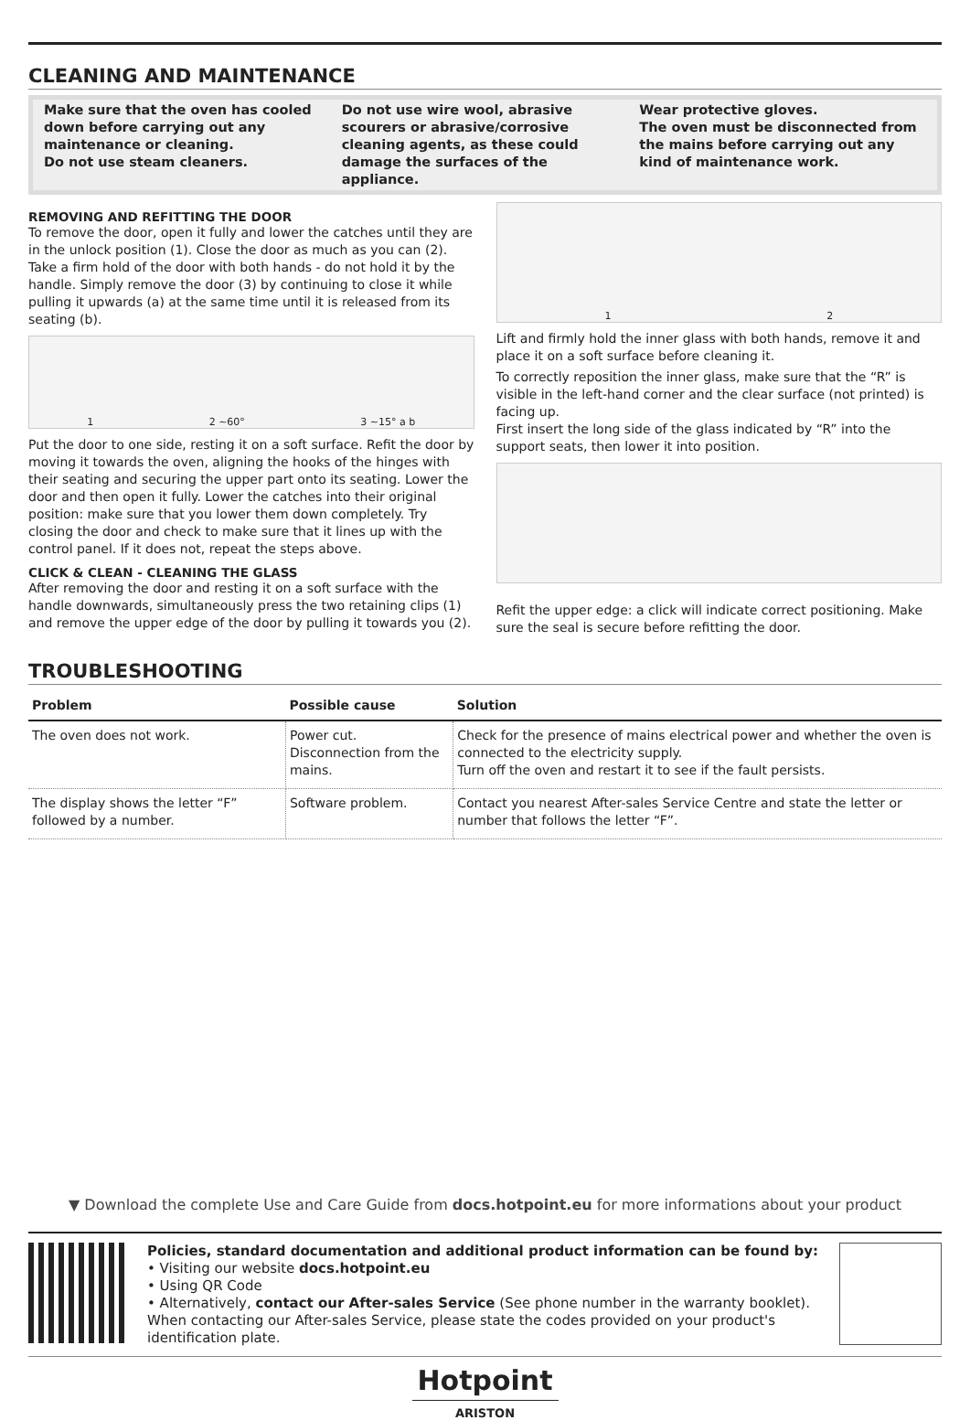CLEANING AND MAINTENANCE
Make sure that the oven has cooled down before carrying out any maintenance or cleaning.
Do not use steam cleaners.
Do not use wire wool, abrasive scourers or abrasive/corrosive cleaning agents, as these could damage the surfaces of the appliance.
Wear protective gloves.
The oven must be disconnected from the mains before carrying out any kind of maintenance work.
REMOVING AND REFITTING THE DOOR
To remove the door, open it fully and lower the catches until they are in the unlock position (1). Close the door as much as you can (2). Take a firm hold of the door with both hands - do not hold it by the handle. Simply remove the door (3) by continuing to close it while pulling it upwards (a) at the same time until it is released from its seating (b).
1 2 ~60° 3 ~15° a b
Put the door to one side, resting it on a soft surface. Refit the door by moving it towards the oven, aligning the hooks of the hinges with their seating and securing the upper part onto its seating. Lower the door and then open it fully. Lower the catches into their original position: make sure that you lower them down completely. Try closing the door and check to make sure that it lines up with the control panel. If it does not, repeat the steps above.
CLICK & CLEAN - CLEANING THE GLASS
After removing the door and resting it on a soft surface with the handle downwards, simultaneously press the two retaining clips (1) and remove the upper edge of the door by pulling it towards you (2).
1 2
Lift and firmly hold the inner glass with both hands, remove it and place it on a soft surface before cleaning it.
To correctly reposition the inner glass, make sure that the “R” is visible in the left-hand corner and the clear surface (not printed) is facing up.
First insert the long side of the glass indicated by “R” into the support seats, then lower it into position.
Refit the upper edge: a click will indicate correct positioning. Make sure the seal is secure before refitting the door.
TROUBLESHOOTING
| Problem | Possible cause | Solution |
| --- | --- | --- |
| The oven does not work. | Power cut. Disconnection from the mains. | Check for the presence of mains electrical power and whether the oven is connected to the electricity supply. Turn off the oven and restart it to see if the fault persists. |
| The display shows the letter “F” followed by a number. | Software problem. | Contact you nearest After-sales Service Centre and state the letter or number that follows the letter “F”. |
▼ Download the complete Use and Care Guide from docs.hotpoint.eu for more informations about your product
Policies, standard documentation and additional product information can be found by:
• Visiting our website docs.hotpoint.eu
• Using QR Code
• Alternatively, contact our After-sales Service (See phone number in the warranty booklet). When contacting our After-sales Service, please state the codes provided on your product's identification plate.
Hotpoint
ARISTON